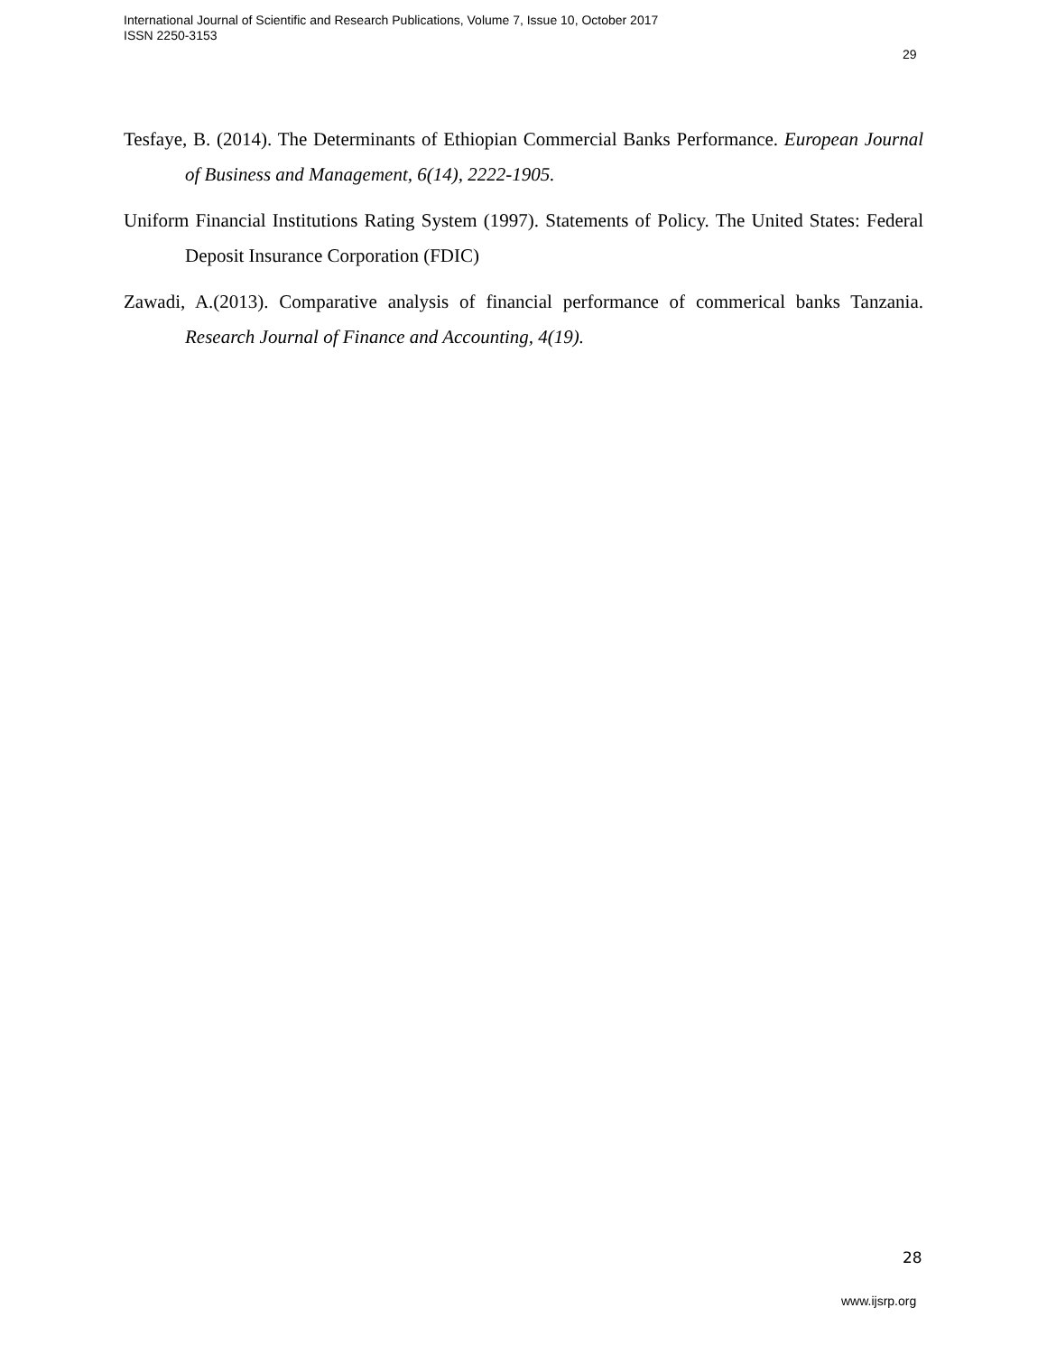International Journal of Scientific and Research Publications, Volume 7, Issue 10, October 2017
ISSN 2250-3153
29
Tesfaye, B. (2014). The Determinants of Ethiopian Commercial Banks Performance. European Journal of Business and Management, 6(14), 2222-1905.
Uniform Financial Institutions Rating System (1997). Statements of Policy. The United States: Federal Deposit Insurance Corporation (FDIC)
Zawadi, A.(2013). Comparative analysis of financial performance of commerical banks Tanzania. Research Journal of Finance and Accounting, 4(19).
28
www.ijsrp.org